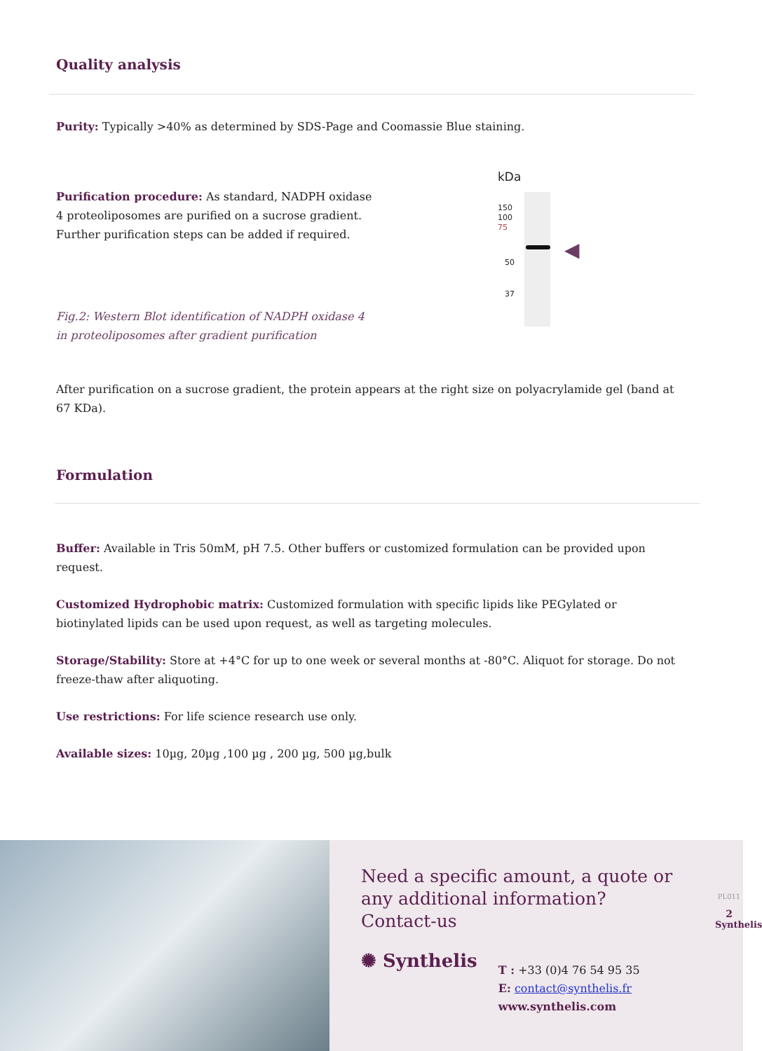Quality analysis
Purity: Typically >40% as determined by SDS-Page and Coomassie Blue staining.
Purification procedure: As standard, NADPH oxidase 4 proteoliposomes are purified on a sucrose gradient. Further purification steps can be added if required.
Fig.2: Western Blot identification of NADPH oxidase 4 in proteoliposomes after gradient purification
kDa
150
100
75
50
37
◀
After purification on a sucrose gradient, the protein appears at the right size on polyacrylamide gel (band at 67 KDa).
Formulation
Buffer: Available in Tris 50mM, pH 7.5. Other buffers or customized formulation can be provided upon request.
Customized Hydrophobic matrix: Customized formulation with specific lipids like PEGylated or biotinylated lipids can be used upon request, as well as targeting molecules.
Storage/Stability: Store at +4°C for up to one week or several months at -80°C. Aliquot for storage. Do not freeze-thaw after aliquoting.
Use restrictions: For life science research use only.
Available sizes: 10µg, 20µg ,100 µg , 200 µg, 500 µg,bulk
Need a specific amount, a quote or any additional information?
Contact-us
✺ Synthelis
T : +33 (0)4 76 54 95 35
E: contact@synthelis.fr
www.synthelis.com
PL011
2
Synthelis